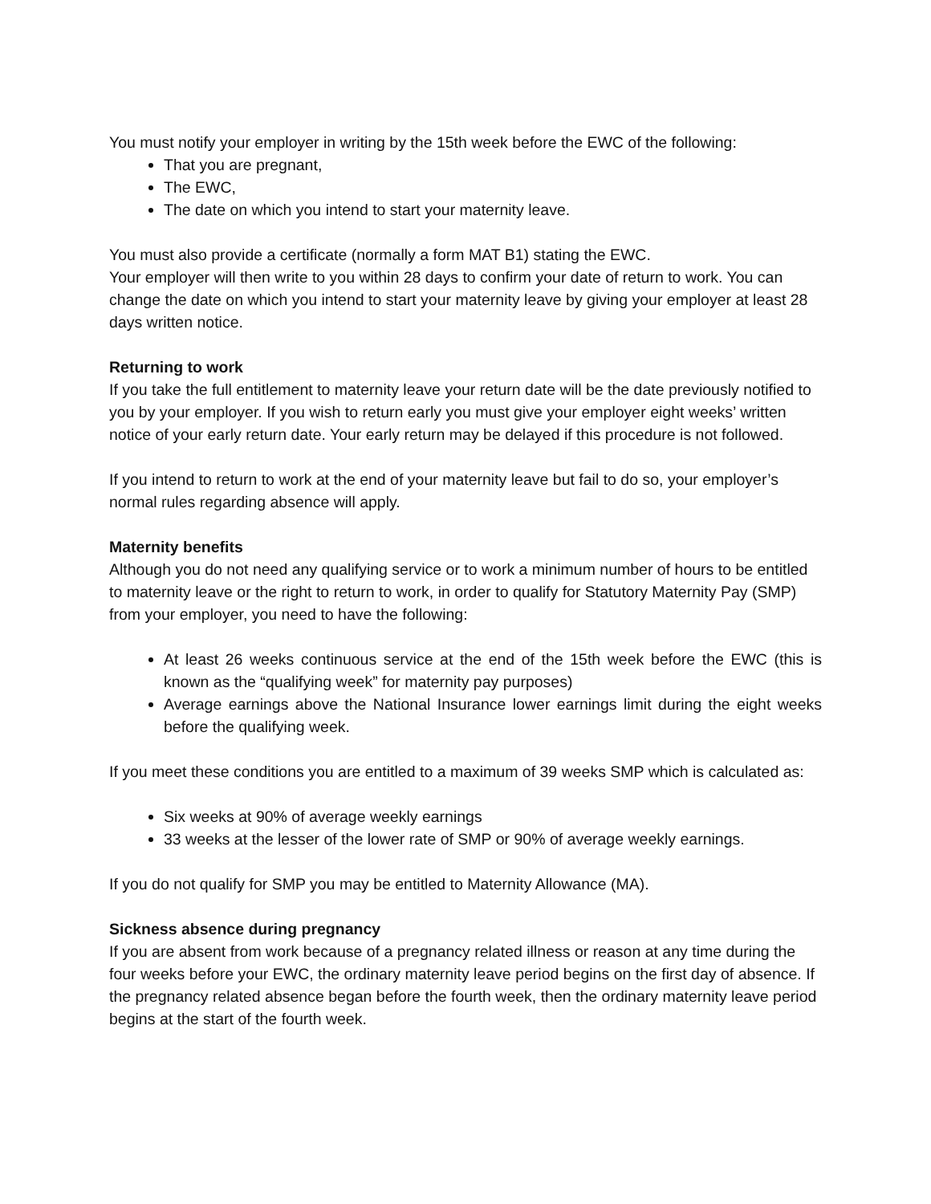You must notify your employer in writing by the 15th week before the EWC of the following:
That you are pregnant,
The EWC,
The date on which you intend to start your maternity leave.
You must also provide a certificate (normally a form MAT B1) stating the EWC.
Your employer will then write to you within 28 days to confirm your date of return to work. You can change the date on which you intend to start your maternity leave by giving your employer at least 28 days written notice.
Returning to work
If you take the full entitlement to maternity leave your return date will be the date previously notified to you by your employer. If you wish to return early you must give your employer eight weeks’ written notice of your early return date. Your early return may be delayed if this procedure is not followed.
If you intend to return to work at the end of your maternity leave but fail to do so, your employer’s normal rules regarding absence will apply.
Maternity benefits
Although you do not need any qualifying service or to work a minimum number of hours to be entitled to maternity leave or the right to return to work, in order to qualify for Statutory Maternity Pay (SMP) from your employer, you need to have the following:
At least 26 weeks continuous service at the end of the 15th week before the EWC (this is known as the “qualifying week” for maternity pay purposes)
Average earnings above the National Insurance lower earnings limit during the eight weeks before the qualifying week.
If you meet these conditions you are entitled to a maximum of 39 weeks SMP which is calculated as:
Six weeks at 90% of average weekly earnings
33 weeks at the lesser of the lower rate of SMP or 90% of average weekly earnings.
If you do not qualify for SMP you may be entitled to Maternity Allowance (MA).
Sickness absence during pregnancy
If you are absent from work because of a pregnancy related illness or reason at any time during the four weeks before your EWC, the ordinary maternity leave period begins on the first day of absence. If the pregnancy related absence began before the fourth week, then the ordinary maternity leave period begins at the start of the fourth week.